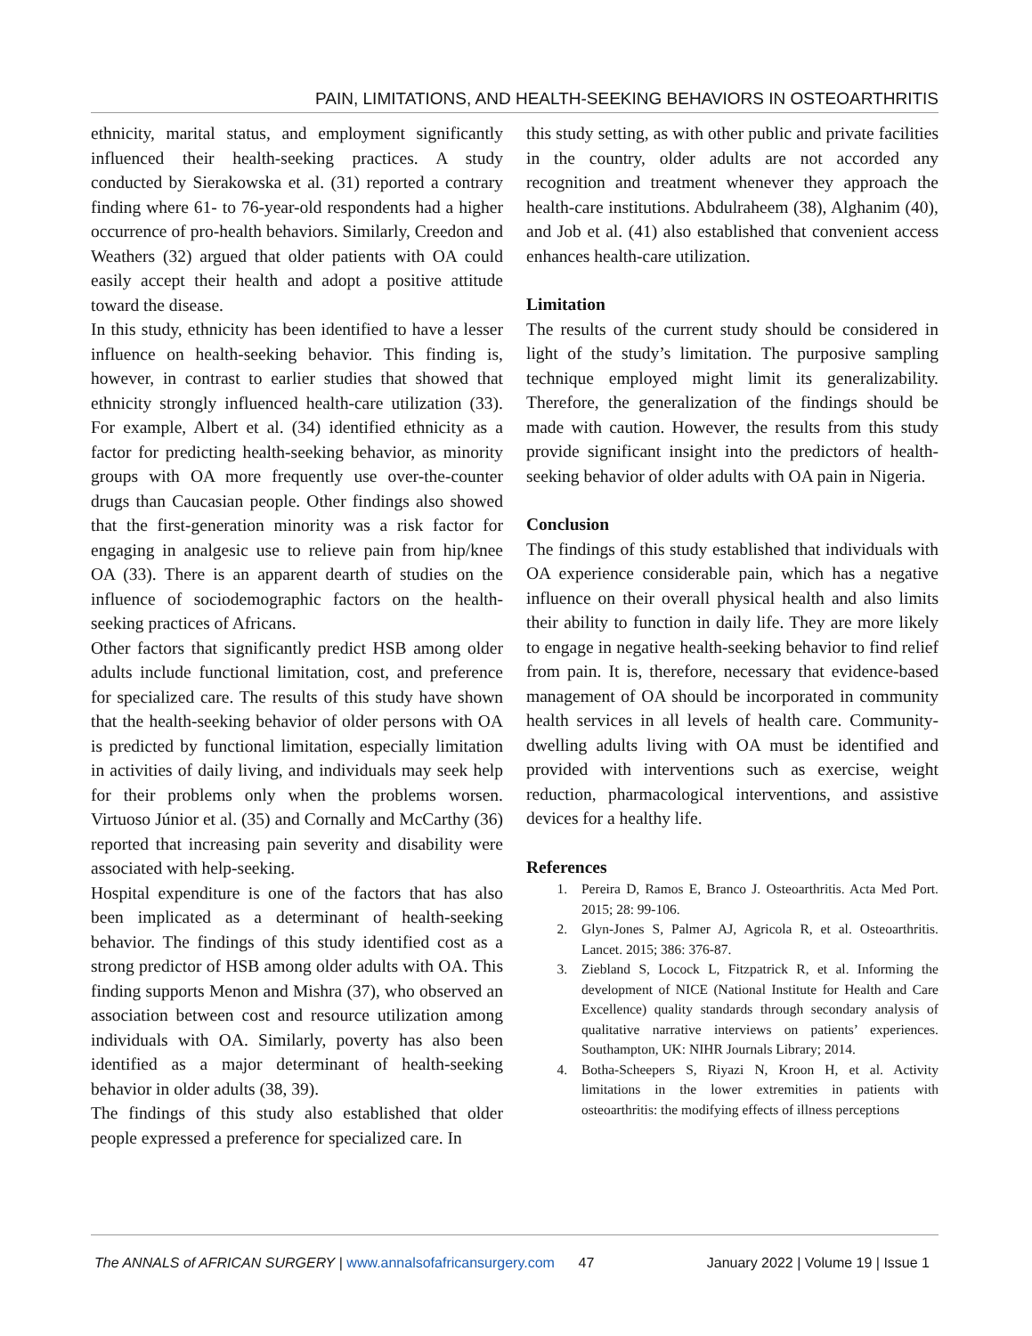PAIN, LIMITATIONS, AND HEALTH-SEEKING BEHAVIORS IN OSTEOARTHRITIS
ethnicity, marital status, and employment significantly influenced their health-seeking practices. A study conducted by Sierakowska et al. (31) reported a contrary finding where 61- to 76-year-old respondents had a higher occurrence of pro-health behaviors. Similarly, Creedon and Weathers (32) argued that older patients with OA could easily accept their health and adopt a positive attitude toward the disease.
In this study, ethnicity has been identified to have a lesser influence on health-seeking behavior. This finding is, however, in contrast to earlier studies that showed that ethnicity strongly influenced health-care utilization (33). For example, Albert et al. (34) identified ethnicity as a factor for predicting health-seeking behavior, as minority groups with OA more frequently use over-the-counter drugs than Caucasian people. Other findings also showed that the first-generation minority was a risk factor for engaging in analgesic use to relieve pain from hip/knee OA (33). There is an apparent dearth of studies on the influence of sociodemographic factors on the health-seeking practices of Africans.
Other factors that significantly predict HSB among older adults include functional limitation, cost, and preference for specialized care. The results of this study have shown that the health-seeking behavior of older persons with OA is predicted by functional limitation, especially limitation in activities of daily living, and individuals may seek help for their problems only when the problems worsen. Virtuoso Júnior et al. (35) and Cornally and McCarthy (36) reported that increasing pain severity and disability were associated with help-seeking.
Hospital expenditure is one of the factors that has also been implicated as a determinant of health-seeking behavior. The findings of this study identified cost as a strong predictor of HSB among older adults with OA. This finding supports Menon and Mishra (37), who observed an association between cost and resource utilization among individuals with OA. Similarly, poverty has also been identified as a major determinant of health-seeking behavior in older adults (38, 39).
The findings of this study also established that older people expressed a preference for specialized care. In
this study setting, as with other public and private facilities in the country, older adults are not accorded any recognition and treatment whenever they approach the health-care institutions. Abdulraheem (38), Alghanim (40), and Job et al. (41) also established that convenient access enhances health-care utilization.
Limitation
The results of the current study should be considered in light of the study’s limitation. The purposive sampling technique employed might limit its generalizability. Therefore, the generalization of the findings should be made with caution. However, the results from this study provide significant insight into the predictors of health-seeking behavior of older adults with OA pain in Nigeria.
Conclusion
The findings of this study established that individuals with OA experience considerable pain, which has a negative influence on their overall physical health and also limits their ability to function in daily life. They are more likely to engage in negative health-seeking behavior to find relief from pain. It is, therefore, necessary that evidence-based management of OA should be incorporated in community health services in all levels of health care. Community-dwelling adults living with OA must be identified and provided with interventions such as exercise, weight reduction, pharmacological interventions, and assistive devices for a healthy life.
References
1. Pereira D, Ramos E, Branco J. Osteoarthritis. Acta Med Port. 2015; 28: 99-106.
2. Glyn-Jones S, Palmer AJ, Agricola R, et al. Osteoarthritis. Lancet. 2015; 386: 376-87.
3. Ziebland S, Locock L, Fitzpatrick R, et al. Informing the development of NICE (National Institute for Health and Care Excellence) quality standards through secondary analysis of qualitative narrative interviews on patients’ experiences. Southampton, UK: NIHR Journals Library; 2014.
4. Botha-Scheepers S, Riyazi N, Kroon H, et al. Activity limitations in the lower extremities in patients with osteoarthritis: the modifying effects of illness perceptions
The ANNALS of AFRICAN SURGERY | www.annalsofafricansurgery.com 47 January 2022 | Volume 19 | Issue 1